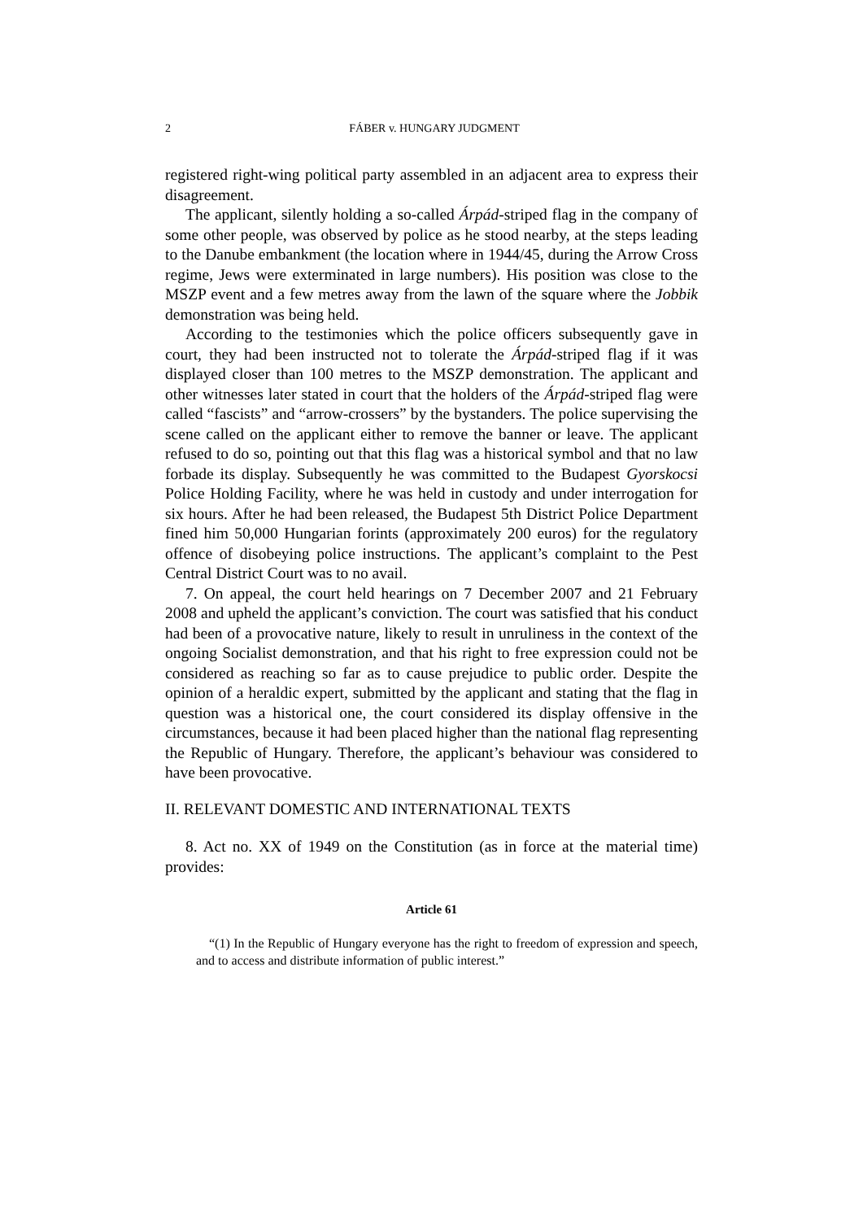2
FÁBER v. HUNGARY JUDGMENT
registered right-wing political party assembled in an adjacent area to express their disagreement.
The applicant, silently holding a so-called Árpád-striped flag in the company of some other people, was observed by police as he stood nearby, at the steps leading to the Danube embankment (the location where in 1944/45, during the Arrow Cross regime, Jews were exterminated in large numbers). His position was close to the MSZP event and a few metres away from the lawn of the square where the Jobbik demonstration was being held.
According to the testimonies which the police officers subsequently gave in court, they had been instructed not to tolerate the Árpád-striped flag if it was displayed closer than 100 metres to the MSZP demonstration. The applicant and other witnesses later stated in court that the holders of the Árpád-striped flag were called “fascists” and “arrow-crossers” by the bystanders. The police supervising the scene called on the applicant either to remove the banner or leave. The applicant refused to do so, pointing out that this flag was a historical symbol and that no law forbade its display. Subsequently he was committed to the Budapest Gyorskocsi Police Holding Facility, where he was held in custody and under interrogation for six hours. After he had been released, the Budapest 5th District Police Department fined him 50,000 Hungarian forints (approximately 200 euros) for the regulatory offence of disobeying police instructions. The applicant’s complaint to the Pest Central District Court was to no avail.
7. On appeal, the court held hearings on 7 December 2007 and 21 February 2008 and upheld the applicant’s conviction. The court was satisfied that his conduct had been of a provocative nature, likely to result in unruliness in the context of the ongoing Socialist demonstration, and that his right to free expression could not be considered as reaching so far as to cause prejudice to public order. Despite the opinion of a heraldic expert, submitted by the applicant and stating that the flag in question was a historical one, the court considered its display offensive in the circumstances, because it had been placed higher than the national flag representing the Republic of Hungary. Therefore, the applicant’s behaviour was considered to have been provocative.
II. RELEVANT DOMESTIC AND INTERNATIONAL TEXTS
8. Act no. XX of 1949 on the Constitution (as in force at the material time) provides:
Article 61
“(1) In the Republic of Hungary everyone has the right to freedom of expression and speech, and to access and distribute information of public interest.”